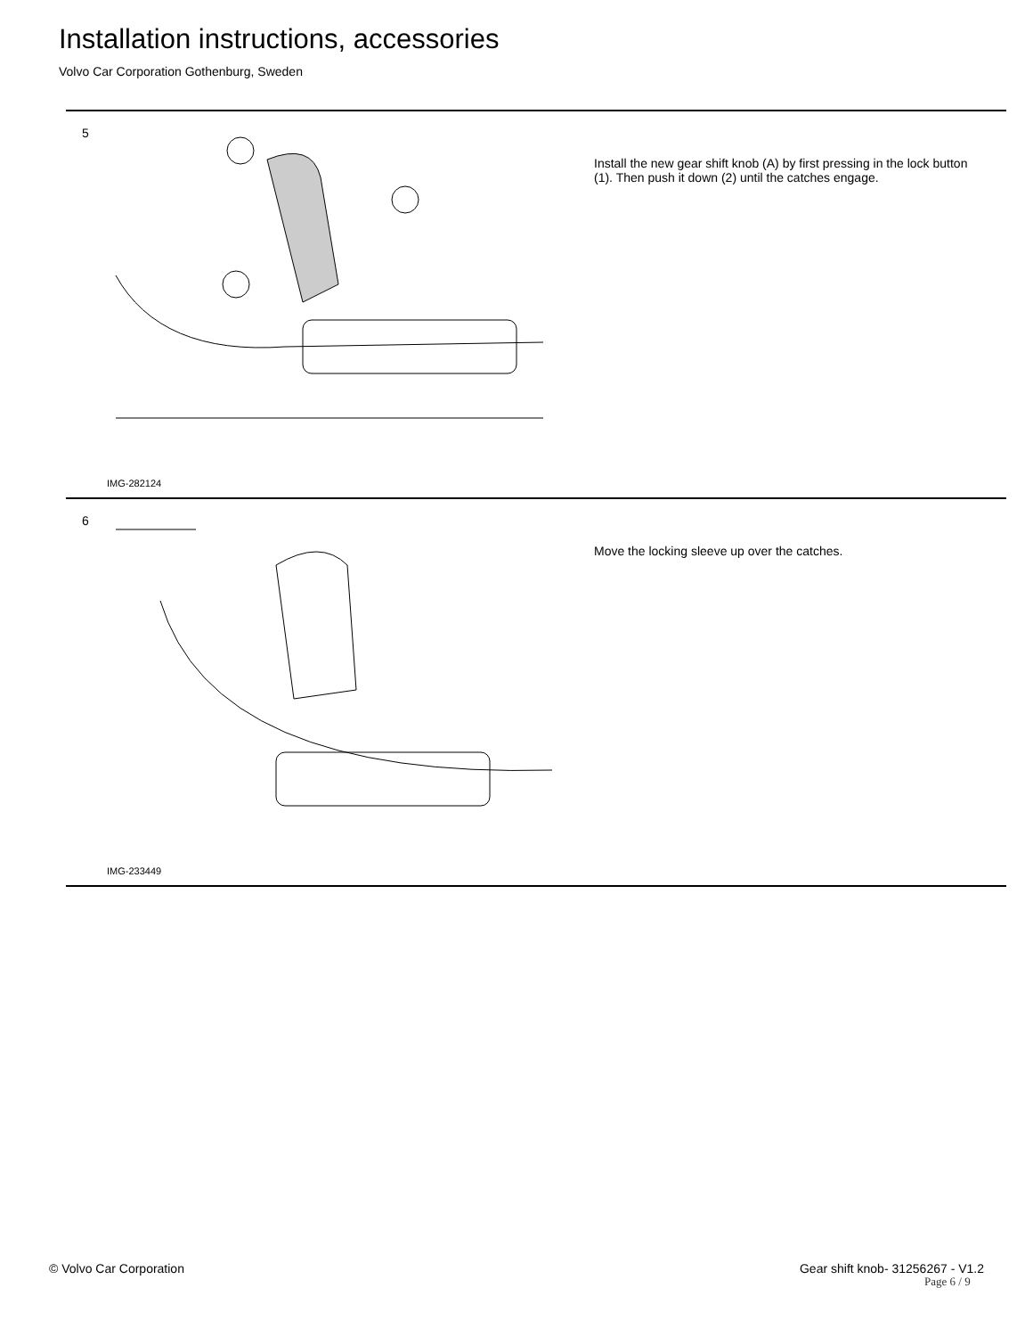Installation instructions, accessories
Volvo Car Corporation Gothenburg, Sweden
5
IMG-282124
Install the new gear shift knob (A) by first pressing in the lock button (1). Then push it down (2) until the catches engage.
6
IMG-233449
Move the locking sleeve up over the catches.
© Volvo Car Corporation
Gear shift knob- 31256267 - V1.2
Page 6 / 9